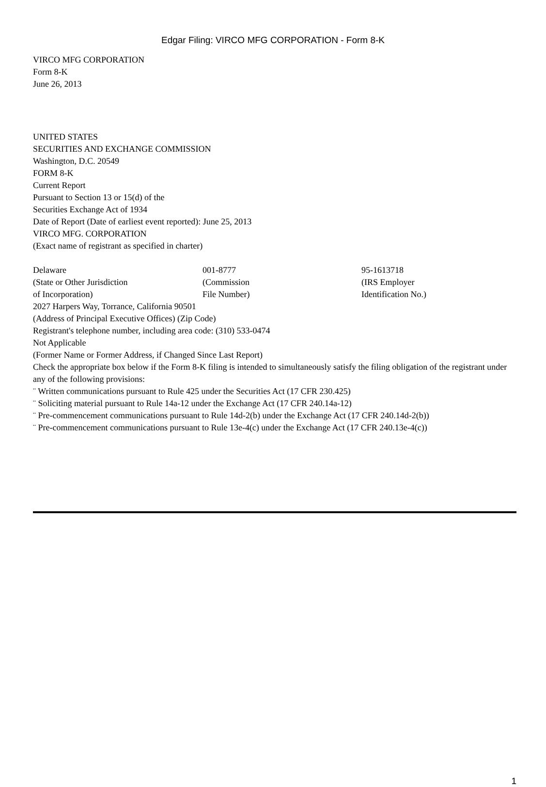Edgar Filing: VIRCO MFG CORPORATION - Form 8-K
VIRCO MFG CORPORATION
Form 8-K
June 26, 2013
UNITED STATES
SECURITIES AND EXCHANGE COMMISSION
Washington, D.C. 20549
FORM 8-K
Current Report
Pursuant to Section 13 or 15(d) of the
Securities Exchange Act of 1934
Date of Report (Date of earliest event reported): June 25, 2013
VIRCO MFG. CORPORATION
(Exact name of registrant as specified in charter)
| Delaware | 001-8777 | 95-1613718 |
| (State or Other Jurisdiction of Incorporation) | (Commission File Number) | (IRS Employer Identification No.) |
2027 Harpers Way, Torrance, California 90501
(Address of Principal Executive Offices) (Zip Code)
Registrant's telephone number, including area code: (310) 533-0474
Not Applicable
(Former Name or Former Address, if Changed Since Last Report)
Check the appropriate box below if the Form 8-K filing is intended to simultaneously satisfy the filing obligation of the registrant under any of the following provisions:
¨ Written communications pursuant to Rule 425 under the Securities Act (17 CFR 230.425)
¨ Soliciting material pursuant to Rule 14a-12 under the Exchange Act (17 CFR 240.14a-12)
¨ Pre-commencement communications pursuant to Rule 14d-2(b) under the Exchange Act (17 CFR 240.14d-2(b))
¨ Pre-commencement communications pursuant to Rule 13e-4(c) under the Exchange Act (17 CFR 240.13e-4(c))
1